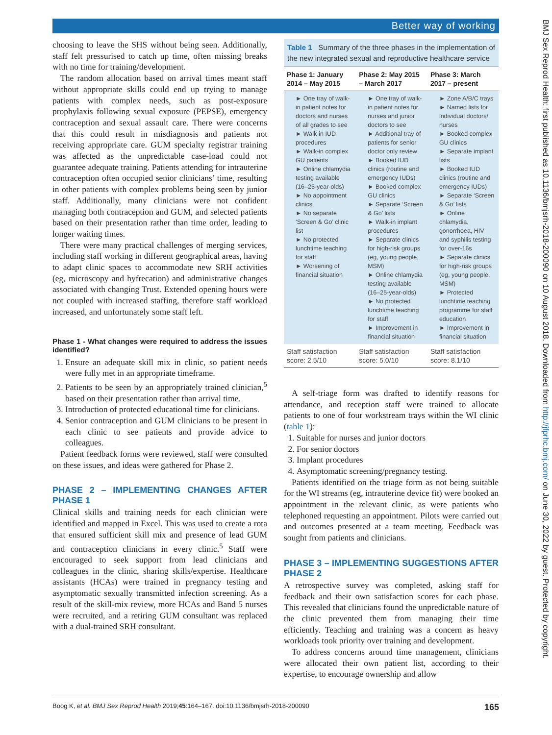Better way of working
BMJ Sex Reprod Health: first published as 10.1136/bmjsrh-2018-200090 on 10 August 2018. Downloaded from http://jfprhc.bmj.com/ on June 30, 2022 by guest. Protected by copyright.
choosing to leave the SHS without being seen. Additionally, staff felt pressurised to catch up time, often missing breaks with no time for training/development.
The random allocation based on arrival times meant staff without appropriate skills could end up trying to manage patients with complex needs, such as post-exposure prophylaxis following sexual exposure (PEPSE), emergency contraception and sexual assault care. There were concerns that this could result in misdiagnosis and patients not receiving appropriate care. GUM specialty registrar training was affected as the unpredictable case-load could not guarantee adequate training. Patients attending for intrauterine contraception often occupied senior clinicians’ time, resulting in other patients with complex problems being seen by junior staff. Additionally, many clinicians were not confident managing both contraception and GUM, and selected patients based on their presentation rather than time order, leading to longer waiting times.
There were many practical challenges of merging services, including staff working in different geographical areas, having to adapt clinic spaces to accommodate new SRH activities (eg, microscopy and hyfrecation) and administrative changes associated with changing Trust. Extended opening hours were not coupled with increased staffing, therefore staff workload increased, and unfortunately some staff left.
Phase 1 - What changes were required to address the issues identified?
Ensure an adequate skill mix in clinic, so patient needs were fully met in an appropriate timeframe.
Patients to be seen by an appropriately trained clinician,<sup>5</sup> based on their presentation rather than arrival time.
Introduction of protected educational time for clinicians.
Senior contraception and GUM clinicians to be present in each clinic to see patients and provide advice to colleagues.
Patient feedback forms were reviewed, staff were consulted on these issues, and ideas were gathered for Phase 2.
PHASE 2 – IMPLEMENTING CHANGES AFTER PHASE 1
Clinical skills and training needs for each clinician were identified and mapped in Excel. This was used to create a rota that ensured sufficient skill mix and presence of lead GUM and contraception clinicians in every clinic.<sup>5</sup> Staff were encouraged to seek support from lead clinicians and colleagues in the clinic, sharing skills/expertise. Healthcare assistants (HCAs) were trained in pregnancy testing and asymptomatic sexually transmitted infection screening. As a result of the skill-mix review, more HCAs and Band 5 nurses were recruited, and a retiring GUM consultant was replaced with a dual-trained SRH consultant.
Table 1 Summary of the three phases in the implementation of the new integrated sexual and reproductive healthcare service
| Phase 1: January 2014 – May 2015 | Phase 2: May 2015 – March 2017 | Phase 3: March 2017 – present |
| --- | --- | --- |
| ► One tray of walk-in patient notes for doctors and nurses of all grades to see ► Walk-in IUD procedures ► Walk-in complex GU patients ► Online chlamydia testing available (16–25-year-olds) ► No appointment clinics ► No separate ‘Screen & Go’ clinic list ► No protected lunchtime teaching for staff ► Worsening of financial situation | ► One tray of walk-in patient notes for nurses and junior doctors to see ► Additional tray of patients for senior doctor only review ► Booked IUD clinics (routine and emergency IUDs) ► Booked complex GU clinics ► Separate ‘Screen & Go’ lists ► Walk-in implant procedures ► Separate clinics for high-risk groups (eg, young people, MSM) ► Online chlamydia testing available (16–25-year-olds) ► No protected lunchtime teaching for staff ► Improvement in financial situation | ► Zone A/B/C trays ► Named lists for individual doctors/ nurses ► Booked complex GU clinics ► Separate implant lists ► Booked IUD clinics (routine and emergency IUDs) ► Separate ‘Screen & Go’ lists ► Online chlamydia, gonorrhoea, HIV and syphilis testing for over-16s ► Separate clinics for high-risk groups (eg, young people, MSM) ► Protected lunchtime teaching programme for staff education ► Improvement in financial situation |
| Staff satisfaction score: 2.5/10 | Staff satisfaction score: 5.0/10 | Staff satisfaction score: 8.1/10 |
A self-triage form was drafted to identify reasons for attendance, and reception staff were trained to allocate patients to one of four workstream trays within the WI clinic (table 1):
Suitable for nurses and junior doctors
For senior doctors
Implant procedures
Asymptomatic screening/pregnancy testing.
Patients identified on the triage form as not being suitable for the WI streams (eg, intrauterine device fit) were booked an appointment in the relevant clinic, as were patients who telephoned requesting an appointment. Pilots were carried out and outcomes presented at a team meeting. Feedback was sought from patients and clinicians.
PHASE 3 – IMPLEMENTING SUGGESTIONS AFTER PHASE 2
A retrospective survey was completed, asking staff for feedback and their own satisfaction scores for each phase. This revealed that clinicians found the unpredictable nature of the clinic prevented them from managing their time efficiently. Teaching and training was a concern as heavy workloads took priority over training and development.
To address concerns around time management, clinicians were allocated their own patient list, according to their expertise, to encourage ownership and allow
Boog K, et al. BMJ Sex Reprod Health 2019;45:164–167. doi:10.1136/bmjsrh-2018-200090 165